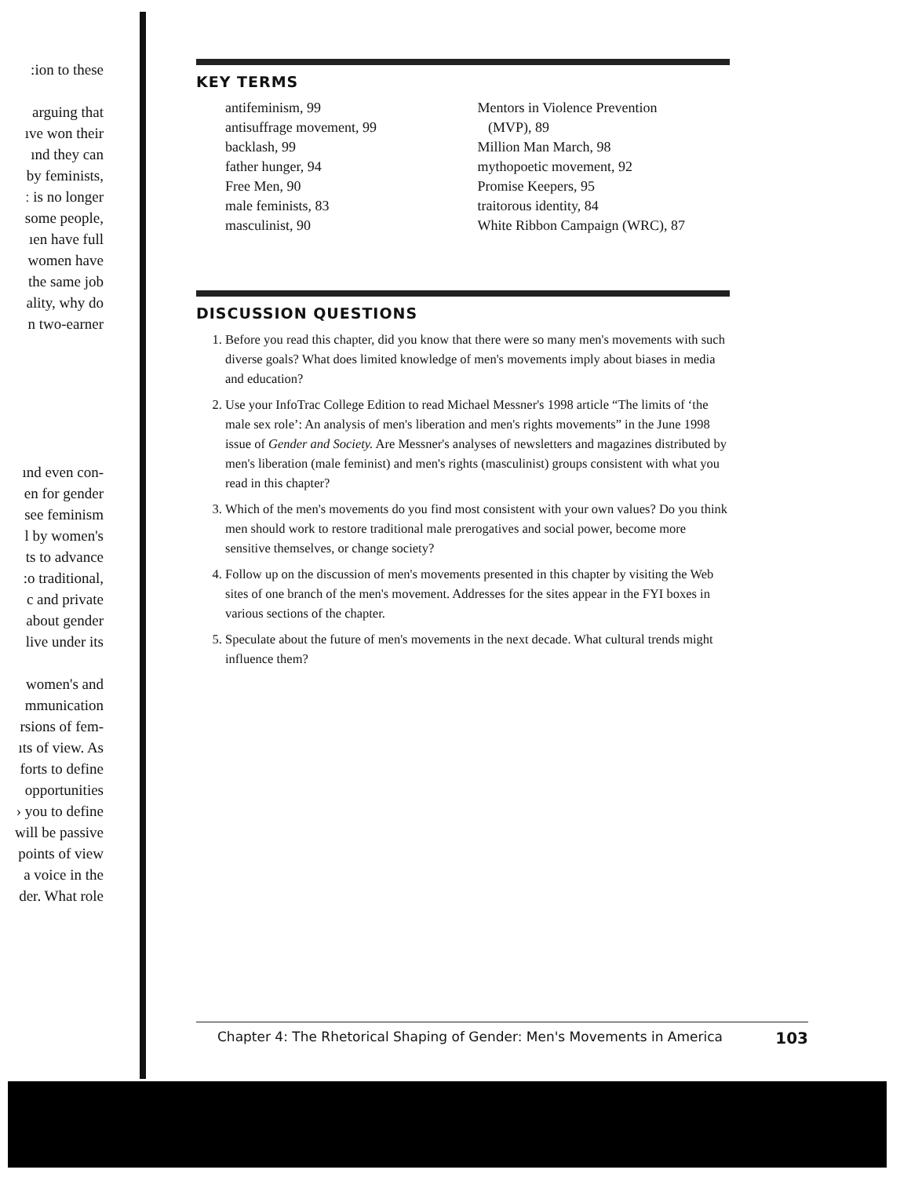:ion to these
arguing that
ıve won their
ınd they can
by feminists,
ː is no longer
some people,
ıen have full
women have
the same job
ality, why do
n two-earner
ınd even con-
en for gender
see feminism
l by women's
ts to advance
:o traditional,
c and private
about gender
live under its
women's and
mmunication
rsions of fem-
ıts of view. As
forts to define
opportunities
› you to define
will be passive
points of view
a voice in the
der. What role
KEY TERMS
antifeminism, 99
antisuffrage movement, 99
backlash, 99
father hunger, 94
Free Men, 90
male feminists, 83
masculinist, 90
Mentors in Violence Prevention
(MVP), 89
Million Man March, 98
mythopoetic movement, 92
Promise Keepers, 95
traitorous identity, 84
White Ribbon Campaign (WRC), 87
DISCUSSION QUESTIONS
1. Before you read this chapter, did you know that there were so many men's movements with such diverse goals? What does limited knowledge of men's movements imply about biases in media and education?
2. Use your InfoTrac College Edition to read Michael Messner's 1998 article “The limits of ‘the male sex role’: An analysis of men's liberation and men's rights movements” in the June 1998 issue of Gender and Society. Are Messner's analyses of newsletters and magazines distributed by men's liberation (male feminist) and men's rights (masculinist) groups consistent with what you read in this chapter?
3. Which of the men's movements do you find most consistent with your own values? Do you think men should work to restore traditional male prerogatives and social power, become more sensitive themselves, or change society?
4. Follow up on the discussion of men's movements presented in this chapter by visiting the Web sites of one branch of the men's movement. Addresses for the sites appear in the FYI boxes in various sections of the chapter.
5. Speculate about the future of men's movements in the next decade. What cultural trends might influence them?
Chapter 4: The Rhetorical Shaping of Gender: Men's Movements in America 103